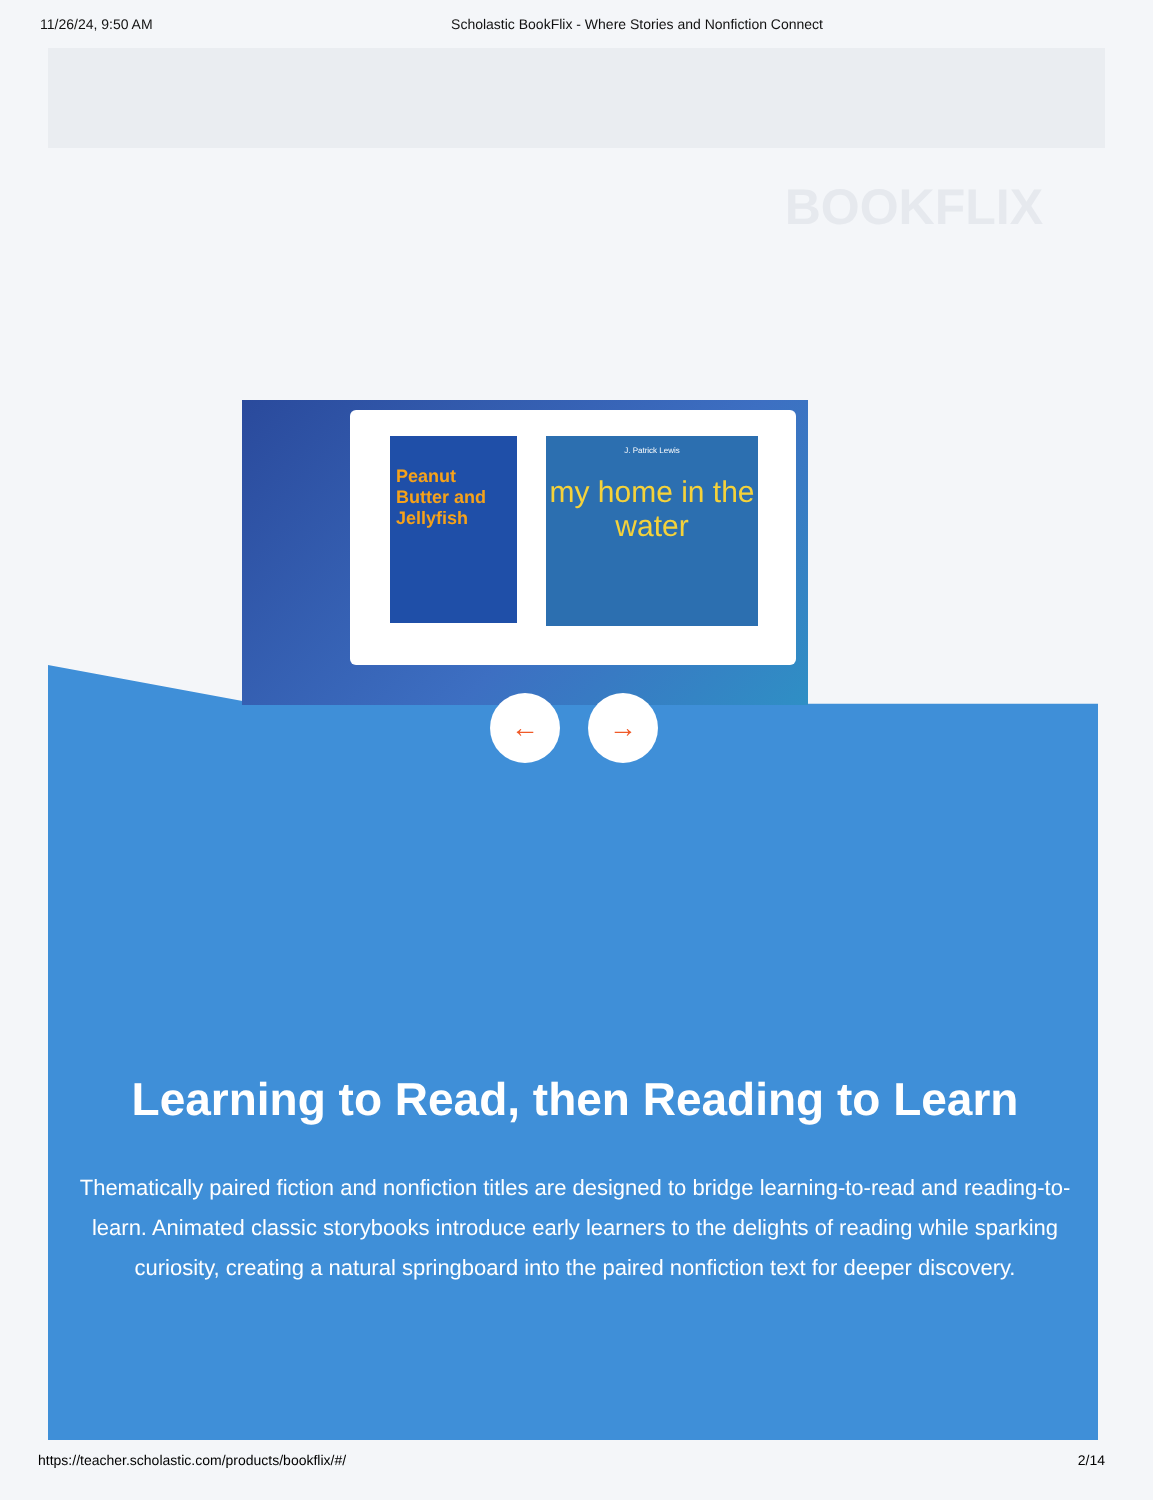11/26/24, 9:50 AM Scholastic BookFlix - Where Stories and Nonfiction Connect
BOOKFLIX
Peanut Butter and Jellyfish
J. Patrick Lewis
my home in the water
← →
Learning to Read, then Reading to Learn
Thematically paired fiction and nonfiction titles are designed to bridge learning-to-read and reading-to-learn. Animated classic storybooks introduce early learners to the delights of reading while sparking curiosity, creating a natural springboard into the paired nonfiction text for deeper discovery.
https://teacher.scholastic.com/products/bookflix/#/ 2/14